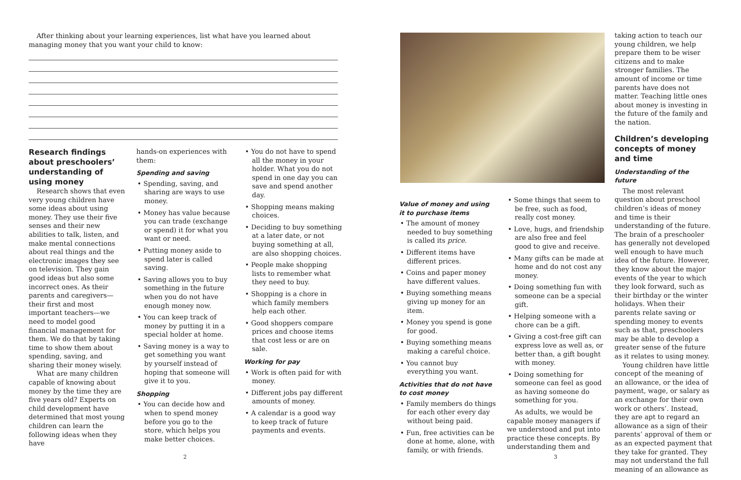After thinking about your learning experiences, list what have you learned about managing money that you want your child to know:
Research findings about preschoolers’ understanding of using money
Research shows that even very young children have some ideas about using money. They use their five senses and their new abilities to talk, listen, and make mental connections about real things and the electronic images they see on television. They gain good ideas but also some incorrect ones. As their parents and caregivers—their first and most important teachers—we need to model good financial management for them. We do that by taking time to show them about spending, saving, and sharing their money wisely.
What are many children capable of knowing about money by the time they are five years old? Experts on child development have determined that most young children can learn the following ideas when they have
hands-on experiences with them:
Spending and saving
• Spending, saving, and sharing are ways to use money.
• Money has value because you can trade (exchange or spend) it for what you want or need.
• Putting money aside to spend later is called saving.
• Saving allows you to buy something in the future when you do not have enough money now.
• You can keep track of money by putting it in a special holder at home.
• Saving money is a way to get something you want by yourself instead of hoping that someone will give it to you.
Shopping
• You can decide how and when to spend money before you go to the store, which helps you make better choices.
• You do not have to spend all the money in your holder. What you do not spend in one day you can save and spend another day.
• Shopping means making choices.
• Deciding to buy something at a later date, or not buying something at all, are also shopping choices.
• People make shopping lists to remember what they need to buy.
• Shopping is a chore in which family members help each other.
• Good shoppers compare prices and choose items that cost less or are on sale.
Working for pay
• Work is often paid for with money.
• Different jobs pay different amounts of money.
• A calendar is a good way to keep track of future payments and events.
2
Value of money and using it to purchase items
• The amount of money needed to buy something is called its price.
• Different items have different prices.
• Coins and paper money have different values.
• Buying something means giving up money for an item.
• Money you spend is gone for good.
• Buying something means making a careful choice.
• You cannot buy everything you want.
Activities that do not have to cost money
• Family members do things for each other every day without being paid.
• Fun, free activities can be done at home, alone, with family, or with friends.
• Some things that seem to be free, such as food, really cost money.
• Love, hugs, and friendship are also free and feel good to give and receive.
• Many gifts can be made at home and do not cost any money.
• Doing something fun with someone can be a special gift.
• Helping someone with a chore can be a gift.
• Giving a cost-free gift can express love as well as, or better than, a gift bought with money.
• Doing something for someone can feel as good as having someone do something for you.
As adults, we would be capable money managers if we understood and put into practice these concepts. By understanding them and
taking action to teach our young children, we help prepare them to be wiser citizens and to make stronger families. The amount of income or time parents have does not matter. Teaching little ones about money is investing in the future of the family and the nation.
Children’s developing concepts of money and time
Understanding of the future
The most relevant question about preschool children’s ideas of money and time is their understanding of the future. The brain of a preschooler has generally not developed well enough to have much idea of the future. However, they know about the major events of the year to which they look forward, such as their birthday or the winter holidays. When their parents relate saving or spending money to events such as that, preschoolers may be able to develop a greater sense of the future as it relates to using money.
Young children have little concept of the meaning of an allowance, or the idea of payment, wage, or salary as an exchange for their own work or others’. Instead, they are apt to regard an allowance as a sign of their parents’ approval of them or as an expected payment that they take for granted. They may not understand the full meaning of an allowance as
3